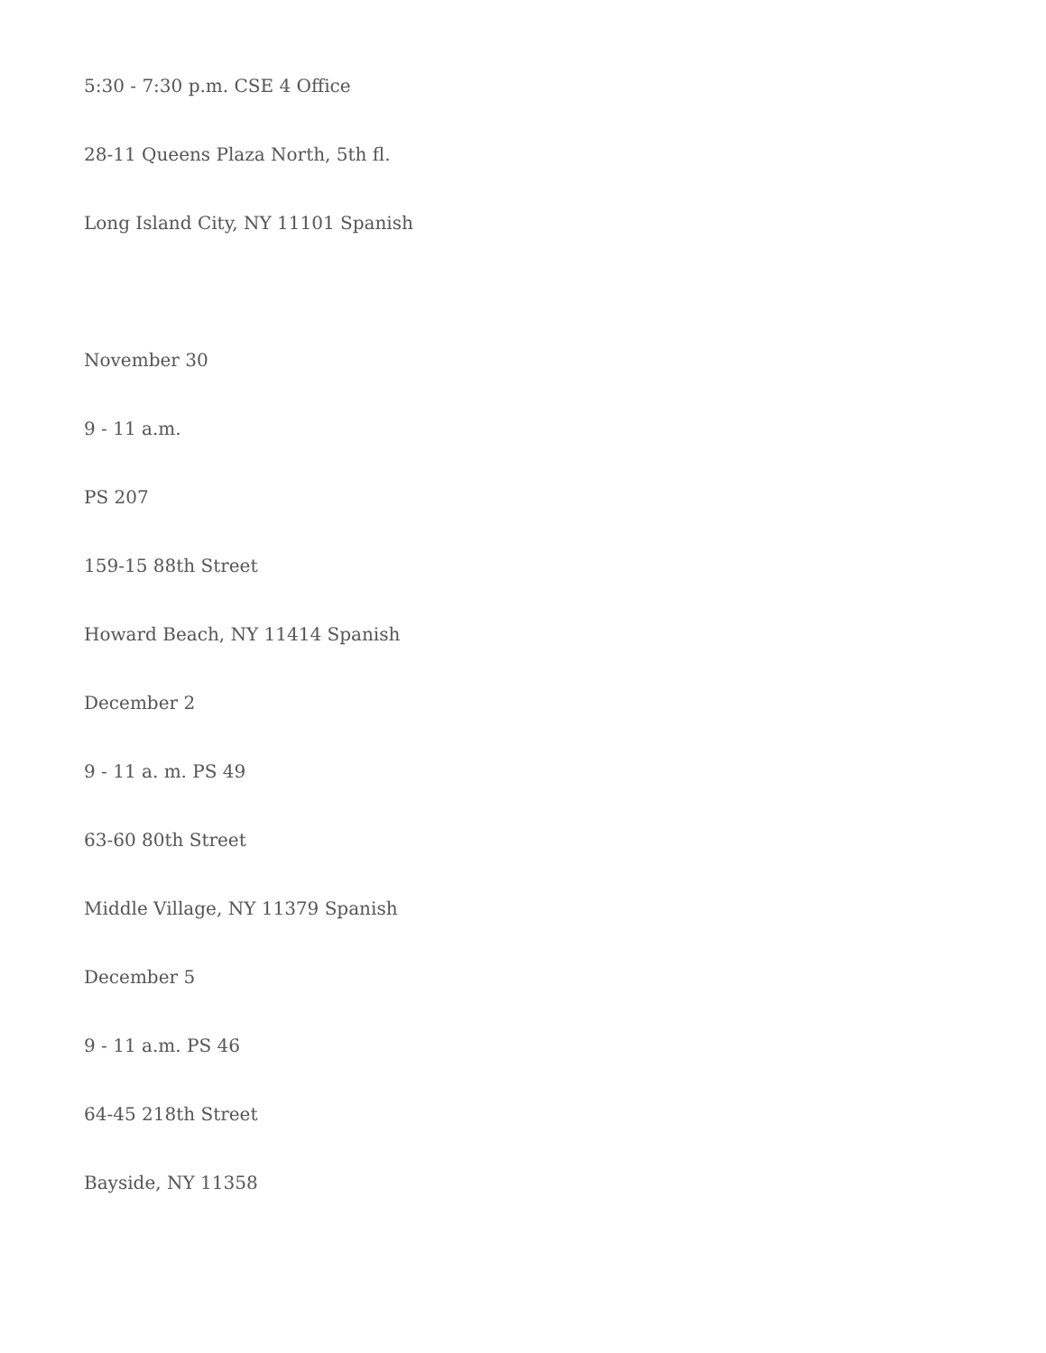5:30 - 7:30 p.m. CSE 4 Office
28-11 Queens Plaza North, 5th fl.
Long Island City, NY 11101 Spanish
November 30
9 - 11 a.m.
PS 207
159-15 88th Street
Howard Beach, NY 11414 Spanish
December 2
9 - 11 a. m. PS 49
63-60 80th Street
Middle Village, NY 11379 Spanish
December 5
9 - 11 a.m. PS 46
64-45 218th Street
Bayside, NY 11358